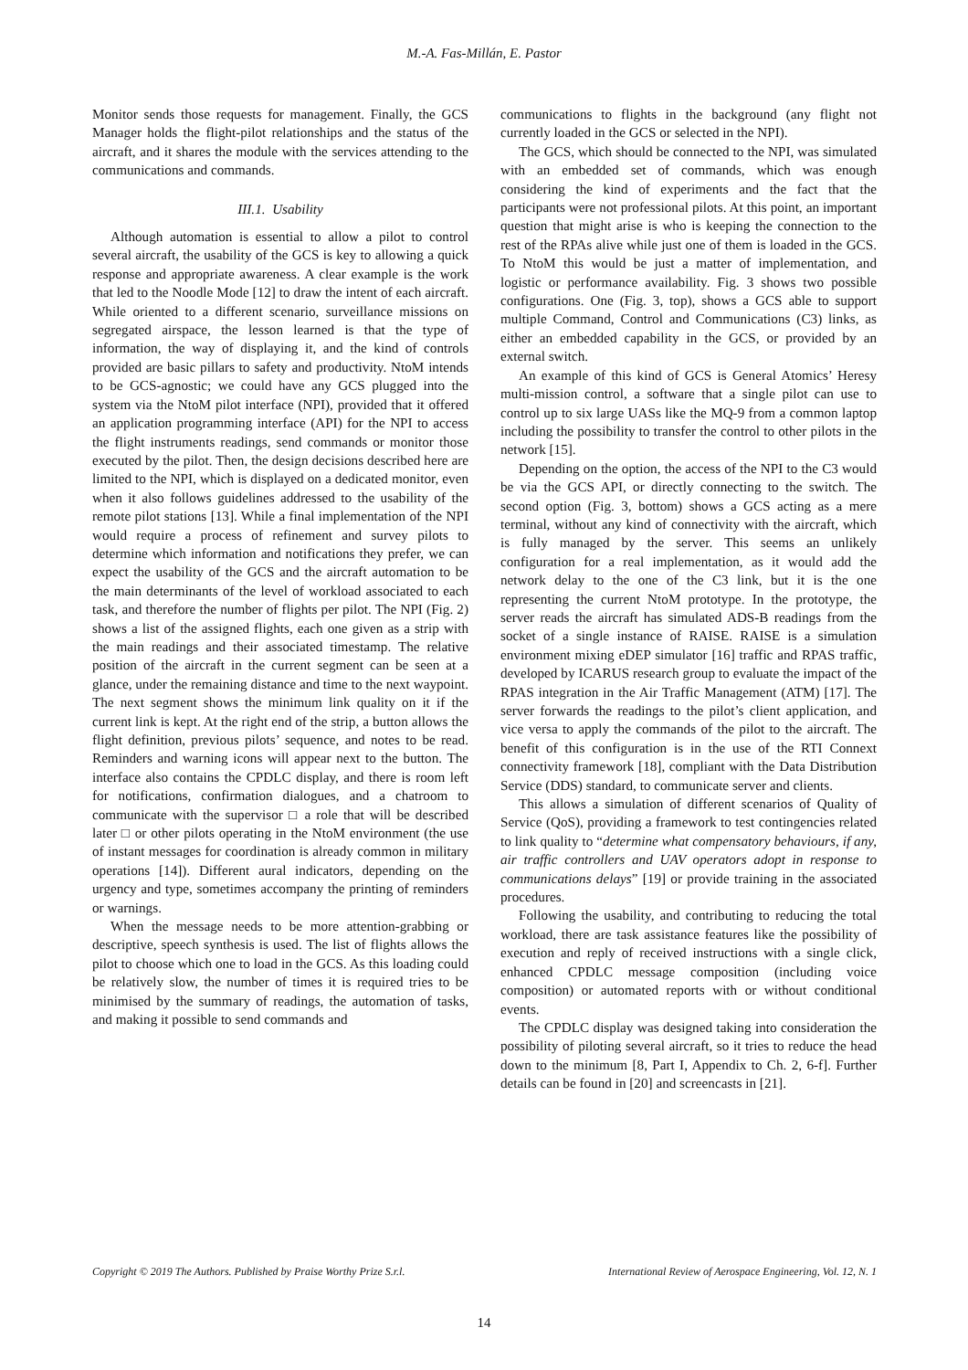M.-A. Fas-Millán, E. Pastor
Monitor sends those requests for management. Finally, the GCS Manager holds the flight-pilot relationships and the status of the aircraft, and it shares the module with the services attending to the communications and commands.
III.1. Usability
Although automation is essential to allow a pilot to control several aircraft, the usability of the GCS is key to allowing a quick response and appropriate awareness. A clear example is the work that led to the Noodle Mode [12] to draw the intent of each aircraft. While oriented to a different scenario, surveillance missions on segregated airspace, the lesson learned is that the type of information, the way of displaying it, and the kind of controls provided are basic pillars to safety and productivity. NtoM intends to be GCS-agnostic; we could have any GCS plugged into the system via the NtoM pilot interface (NPI), provided that it offered an application programming interface (API) for the NPI to access the flight instruments readings, send commands or monitor those executed by the pilot. Then, the design decisions described here are limited to the NPI, which is displayed on a dedicated monitor, even when it also follows guidelines addressed to the usability of the remote pilot stations [13]. While a final implementation of the NPI would require a process of refinement and survey pilots to determine which information and notifications they prefer, we can expect the usability of the GCS and the aircraft automation to be the main determinants of the level of workload associated to each task, and therefore the number of flights per pilot. The NPI (Fig. 2) shows a list of the assigned flights, each one given as a strip with the main readings and their associated timestamp. The relative position of the aircraft in the current segment can be seen at a glance, under the remaining distance and time to the next waypoint. The next segment shows the minimum link quality on it if the current link is kept. At the right end of the strip, a button allows the flight definition, previous pilots’ sequence, and notes to be read. Reminders and warning icons will appear next to the button. The interface also contains the CPDLC display, and there is room left for notifications, confirmation dialogues, and a chatroom to communicate with the supervisor □ a role that will be described later □ or other pilots operating in the NtoM environment (the use of instant messages for coordination is already common in military operations [14]). Different aural indicators, depending on the urgency and type, sometimes accompany the printing of reminders or warnings.
When the message needs to be more attention-grabbing or descriptive, speech synthesis is used. The list of flights allows the pilot to choose which one to load in the GCS. As this loading could be relatively slow, the number of times it is required tries to be minimised by the summary of readings, the automation of tasks, and making it possible to send commands and
communications to flights in the background (any flight not currently loaded in the GCS or selected in the NPI).
The GCS, which should be connected to the NPI, was simulated with an embedded set of commands, which was enough considering the kind of experiments and the fact that the participants were not professional pilots. At this point, an important question that might arise is who is keeping the connection to the rest of the RPAs alive while just one of them is loaded in the GCS. To NtoM this would be just a matter of implementation, and logistic or performance availability. Fig. 3 shows two possible configurations. One (Fig. 3, top), shows a GCS able to support multiple Command, Control and Communications (C3) links, as either an embedded capability in the GCS, or provided by an external switch.
An example of this kind of GCS is General Atomics’ Heresy multi-mission control, a software that a single pilot can use to control up to six large UASs like the MQ-9 from a common laptop including the possibility to transfer the control to other pilots in the network [15].
Depending on the option, the access of the NPI to the C3 would be via the GCS API, or directly connecting to the switch. The second option (Fig. 3, bottom) shows a GCS acting as a mere terminal, without any kind of connectivity with the aircraft, which is fully managed by the server. This seems an unlikely configuration for a real implementation, as it would add the network delay to the one of the C3 link, but it is the one representing the current NtoM prototype. In the prototype, the server reads the aircraft has simulated ADS-B readings from the socket of a single instance of RAISE. RAISE is a simulation environment mixing eDEP simulator [16] traffic and RPAS traffic, developed by ICARUS research group to evaluate the impact of the RPAS integration in the Air Traffic Management (ATM) [17]. The server forwards the readings to the pilot’s client application, and vice versa to apply the commands of the pilot to the aircraft. The benefit of this configuration is in the use of the RTI Connext connectivity framework [18], compliant with the Data Distribution Service (DDS) standard, to communicate server and clients.
This allows a simulation of different scenarios of Quality of Service (QoS), providing a framework to test contingencies related to link quality to “determine what compensatory behaviours, if any, air traffic controllers and UAV operators adopt in response to communications delays” [19] or provide training in the associated procedures.
Following the usability, and contributing to reducing the total workload, there are task assistance features like the possibility of execution and reply of received instructions with a single click, enhanced CPDLC message composition (including voice composition) or automated reports with or without conditional events.
The CPDLC display was designed taking into consideration the possibility of piloting several aircraft, so it tries to reduce the head down to the minimum [8, Part I, Appendix to Ch. 2, 6-f]. Further details can be found in [20] and screencasts in [21].
Copyright © 2019 The Authors. Published by Praise Worthy Prize S.r.l. International Review of Aerospace Engineering, Vol. 12, N. 1
14